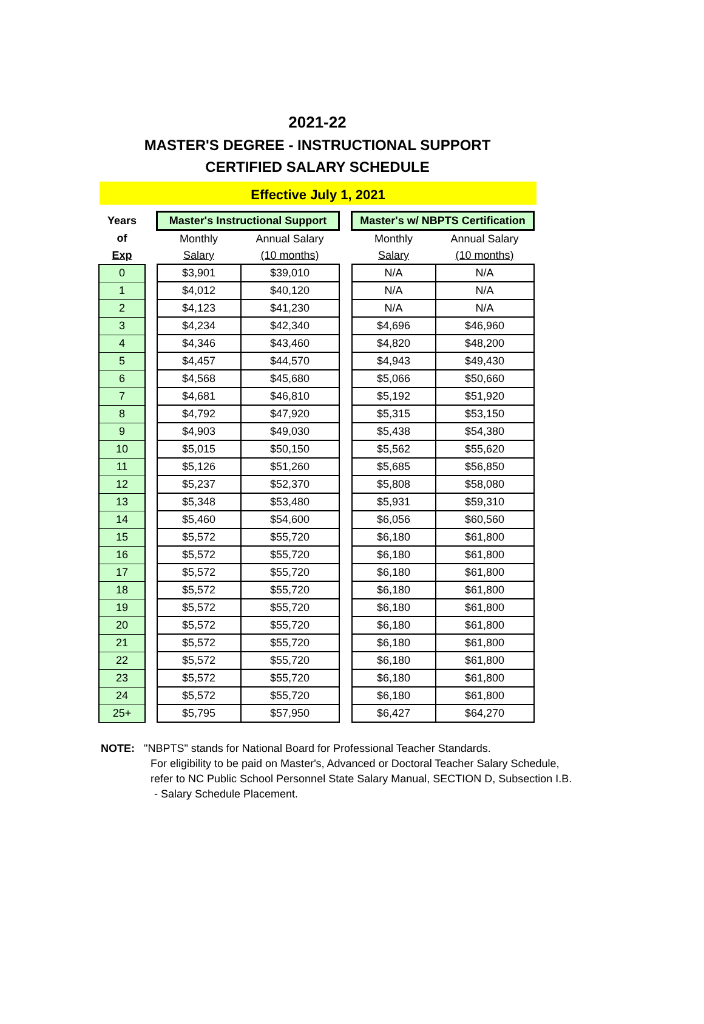2021-22
MASTER'S DEGREE - INSTRUCTIONAL SUPPORT
CERTIFIED SALARY SCHEDULE
Effective July 1, 2021
| Years | | Master's Instructional Support | | | Master's w/ NBPTS Certification | |
| of | | Monthly | Annual Salary | | Monthly | Annual Salary |
| Exp | | Salary | (10 months) | | Salary | (10 months) |
| 0 | | $3,901 | $39,010 | | N/A | N/A |
| 1 | | $4,012 | $40,120 | | N/A | N/A |
| 2 | | $4,123 | $41,230 | | N/A | N/A |
| 3 | | $4,234 | $42,340 | | $4,696 | $46,960 |
| 4 | | $4,346 | $43,460 | | $4,820 | $48,200 |
| 5 | | $4,457 | $44,570 | | $4,943 | $49,430 |
| 6 | | $4,568 | $45,680 | | $5,066 | $50,660 |
| 7 | | $4,681 | $46,810 | | $5,192 | $51,920 |
| 8 | | $4,792 | $47,920 | | $5,315 | $53,150 |
| 9 | | $4,903 | $49,030 | | $5,438 | $54,380 |
| 10 | | $5,015 | $50,150 | | $5,562 | $55,620 |
| 11 | | $5,126 | $51,260 | | $5,685 | $56,850 |
| 12 | | $5,237 | $52,370 | | $5,808 | $58,080 |
| 13 | | $5,348 | $53,480 | | $5,931 | $59,310 |
| 14 | | $5,460 | $54,600 | | $6,056 | $60,560 |
| 15 | | $5,572 | $55,720 | | $6,180 | $61,800 |
| 16 | | $5,572 | $55,720 | | $6,180 | $61,800 |
| 17 | | $5,572 | $55,720 | | $6,180 | $61,800 |
| 18 | | $5,572 | $55,720 | | $6,180 | $61,800 |
| 19 | | $5,572 | $55,720 | | $6,180 | $61,800 |
| 20 | | $5,572 | $55,720 | | $6,180 | $61,800 |
| 21 | | $5,572 | $55,720 | | $6,180 | $61,800 |
| 22 | | $5,572 | $55,720 | | $6,180 | $61,800 |
| 23 | | $5,572 | $55,720 | | $6,180 | $61,800 |
| 24 | | $5,572 | $55,720 | | $6,180 | $61,800 |
| 25+ | | $5,795 | $57,950 | | $6,427 | $64,270 |
NOTE: "NBPTS" stands for National Board for Professional Teacher Standards.
For eligibility to be paid on Master's, Advanced or Doctoral Teacher Salary Schedule,
refer to NC Public School Personnel State Salary Manual, SECTION D, Subsection I.B.
- Salary Schedule Placement.